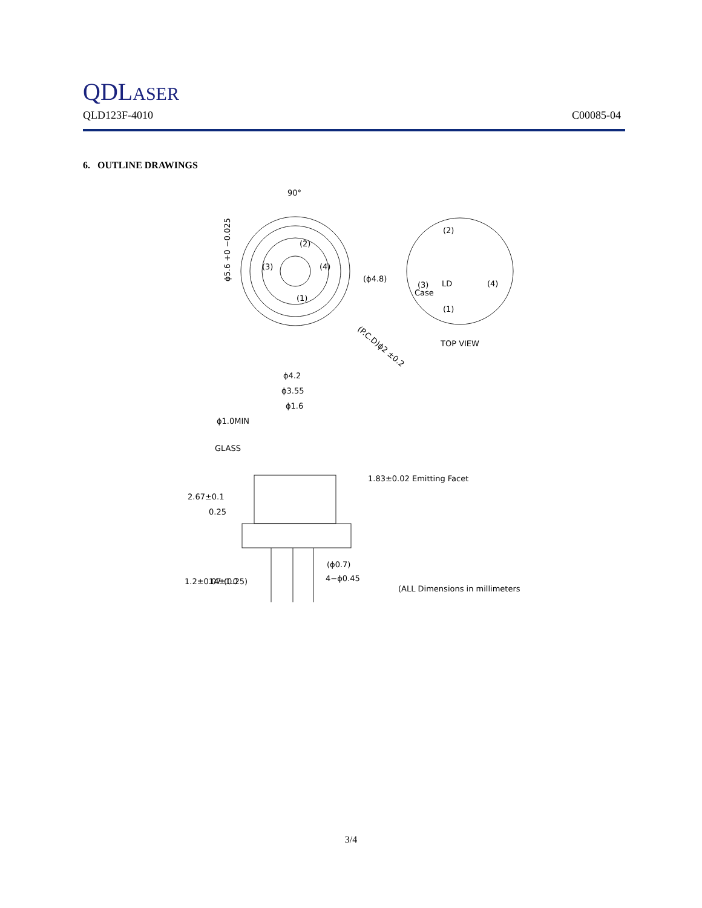QDLASER
QLD123F-4010 C00085-04
6. OUTLINE DRAWINGS
90°
(2)
(3)
(4)
(1)
ϕ5.6 +0 −0.025
(ϕ4.8)
(P.C.D)ϕ2 ±0.2
(2)
(3)
Case
LD
(4)
(1)
TOP VIEW
ϕ4.2
ϕ3.55
ϕ1.6
ϕ1.0MIN
GLASS
1.83±0.02 Emitting Facet
2.67±0.1
0.25
1.2±0.07
14±1.0
(0.25)
(ϕ0.7)
4−ϕ0.45
(ALL Dimensions in millimeters)
3/4